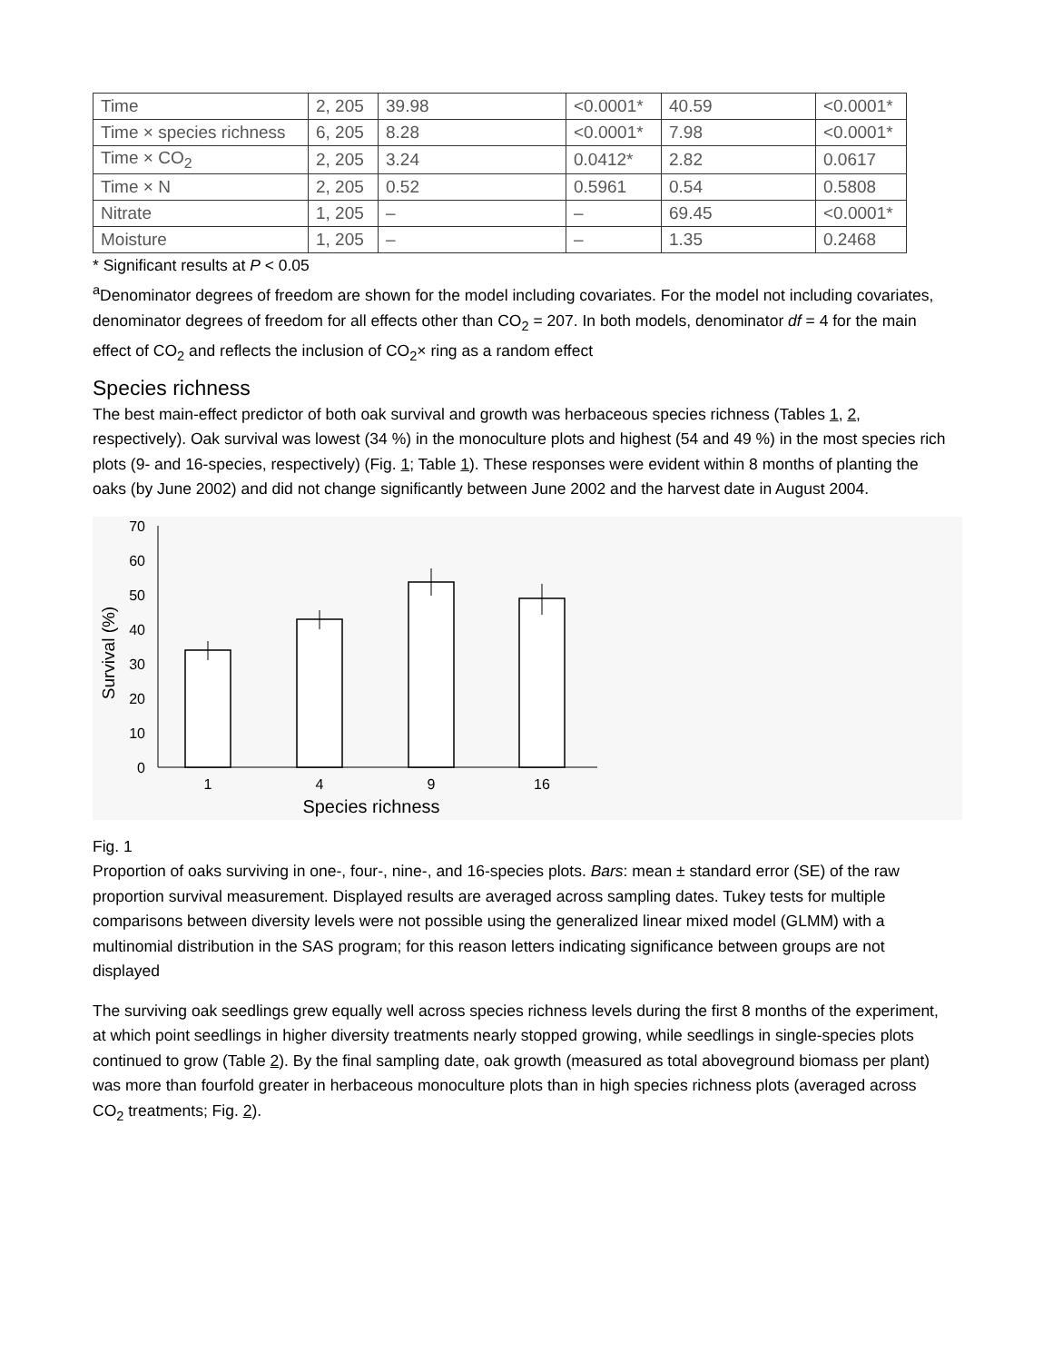| Time | 2, 205 | 39.98 | <0.0001* | 40.59 | <0.0001* |
| Time × species richness | 6, 205 | 8.28 | <0.0001* | 7.98 | <0.0001* |
| Time × CO<sub>2</sub> | 2, 205 | 3.24 | 0.0412* | 2.82 | 0.0617 |
| Time × N | 2, 205 | 0.52 | 0.5961 | 0.54 | 0.5808 |
| Nitrate | 1, 205 | – | – | 69.45 | <0.0001* |
| Moisture | 1, 205 | – | – | 1.35 | 0.2468 |
* Significant results at P < 0.05
<sup>a</sup> Denominator degrees of freedom are shown for the model including covariates. For the model not including covariates, denominator degrees of freedom for all effects other than CO<sub>2</sub> = 207. In both models, denominator df = 4 for the main effect of CO<sub>2</sub> and reflects the inclusion of CO<sub>2</sub>× ring as a random effect
Species richness
The best main-effect predictor of both oak survival and growth was herbaceous species richness (Tables 1, 2, respectively). Oak survival was lowest (34 %) in the monoculture plots and highest (54 and 49 %) in the most species rich plots (9- and 16-species, respectively) (Fig. 1; Table 1). These responses were evident within 8 months of planting the oaks (by June 2002) and did not change significantly between June 2002 and the harvest date in August 2004.
70
60
50
40
30
20
10
0
Survival (%)
1
4
9
16
Species richness
Fig. 1
Proportion of oaks surviving in one-, four-, nine-, and 16-species plots. Bars: mean ± standard error (SE) of the raw proportion survival measurement. Displayed results are averaged across sampling dates. Tukey tests for multiple comparisons between diversity levels were not possible using the generalized linear mixed model (GLMM) with a multinomial distribution in the SAS program; for this reason letters indicating significance between groups are not displayed
The surviving oak seedlings grew equally well across species richness levels during the first 8 months of the experiment, at which point seedlings in higher diversity treatments nearly stopped growing, while seedlings in single-species plots continued to grow (Table 2). By the final sampling date, oak growth (measured as total aboveground biomass per plant) was more than fourfold greater in herbaceous monoculture plots than in high species richness plots (averaged across CO<sub>2</sub> treatments; Fig. 2).